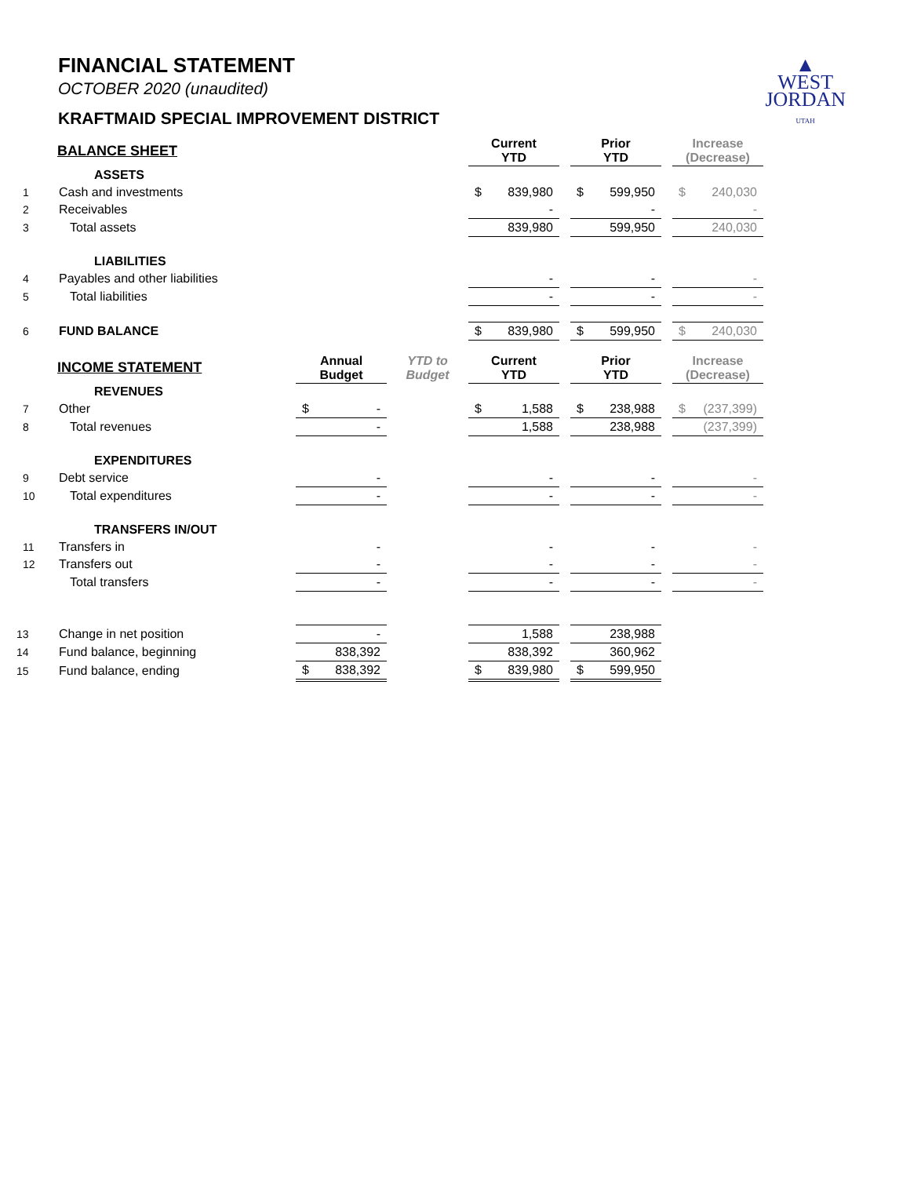▲
WEST
JORDAN
UTAH
FINANCIAL STATEMENT
OCTOBER 2020 (unaudited)
KRAFTMAID SPECIAL IMPROVEMENT DISTRICT
| BALANCE SHEET | | | | Current YTD | | Prior YTD | | Increase (Decrease) |
| | ASSETS | | | | | | | |
| 1 | Cash and investments | | | $ 839,980 | | $ 599,950 | | $ 240,030 |
| 2 | Receivables | | | - | | - | | - |
| 3 | Total assets | | | 839,980 | | 599,950 | | 240,030 |
| | LIABILITIES | | | | | | | |
| 4 | Payables and other liabilities | | | - | | - | | - |
| 5 | Total liabilities | | | - | | - | | - |
| 6 | FUND BALANCE | | | $ 839,980 | | $ 599,950 | | $ 240,030 |
| INCOME STATEMENT | | Annual Budget | YTD to Budget | Current YTD | | Prior YTD | | Increase (Decrease) |
| | REVENUES | | | | | | | |
| 7 | Other | $ - | | $ 1,588 | | $ 238,988 | | $ (237,399) |
| 8 | Total revenues | - | | 1,588 | | 238,988 | | (237,399) |
| | EXPENDITURES | | | | | | | |
| 9 | Debt service | - | | - | | - | | - |
| 10 | Total expenditures | - | | - | | - | | - |
| | TRANSFERS IN/OUT | | | | | | | |
| 11 | Transfers in | - | | - | | - | | - |
| 12 | Transfers out | - | | - | | - | | - |
| | Total transfers | - | | - | | - | | - |
| 13 | Change in net position | - | | 1,588 | | 238,988 | | |
| 14 | Fund balance, beginning | 838,392 | | 838,392 | | 360,962 | | |
| 15 | Fund balance, ending | $ 838,392 | | $ 839,980 | | $ 599,950 | | |